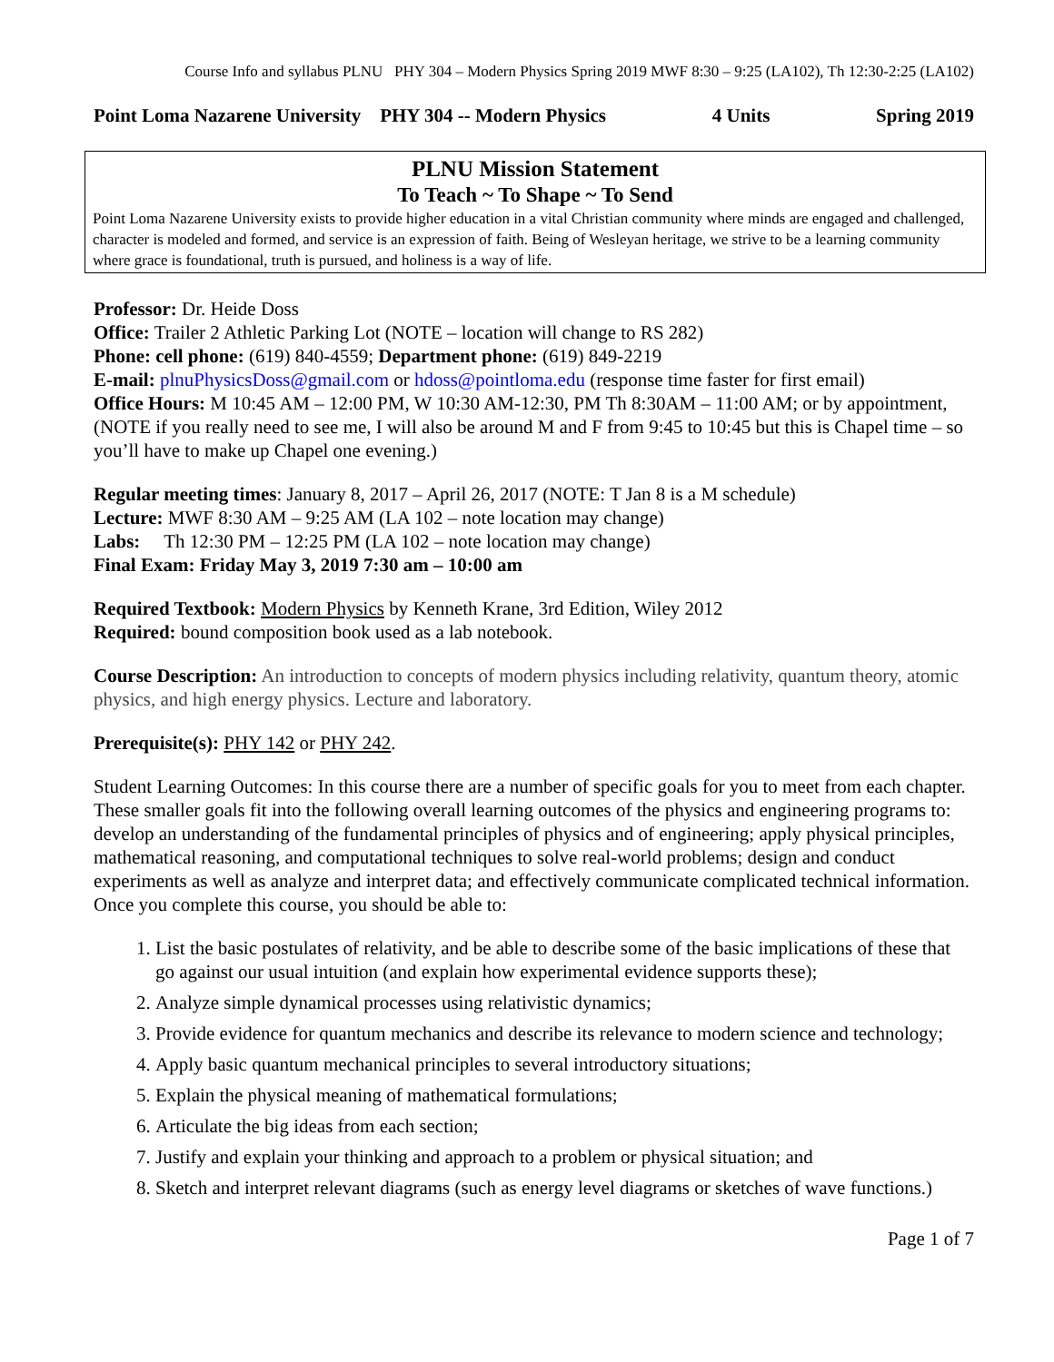Course Info and syllabus PLNU PHY 304 – Modern Physics Spring 2019 MWF 8:30 – 9:25 (LA102), Th 12:30-2:25 (LA102)
Point Loma Nazarene University PHY 304 -- Modern Physics 4 Units Spring 2019
PLNU Mission Statement
To Teach ~ To Shape ~ To Send
Point Loma Nazarene University exists to provide higher education in a vital Christian community where minds are engaged and challenged, character is modeled and formed, and service is an expression of faith. Being of Wesleyan heritage, we strive to be a learning community where grace is foundational, truth is pursued, and holiness is a way of life.
Professor: Dr. Heide Doss
Office: Trailer 2 Athletic Parking Lot (NOTE – location will change to RS 282)
Phone: cell phone: (619) 840-4559; Department phone: (619) 849-2219
E-mail: plnuPhysicsDoss@gmail.com or hdoss@pointloma.edu (response time faster for first email)
Office Hours: M 10:45 AM – 12:00 PM, W 10:30 AM-12:30, PM Th 8:30AM – 11:00 AM; or by appointment, (NOTE if you really need to see me, I will also be around M and F from 9:45 to 10:45 but this is Chapel time – so you’ll have to make up Chapel one evening.)
Regular meeting times: January 8, 2017 – April 26, 2017 (NOTE: T Jan 8 is a M schedule)
Lecture: MWF 8:30 AM – 9:25 AM (LA 102 – note location may change)
Labs: Th 12:30 PM – 12:25 PM (LA 102 – note location may change)
Final Exam: Friday May 3, 2019 7:30 am – 10:00 am
Required Textbook: Modern Physics by Kenneth Krane, 3rd Edition, Wiley 2012
Required: bound composition book used as a lab notebook.
Course Description: An introduction to concepts of modern physics including relativity, quantum theory, atomic physics, and high energy physics. Lecture and laboratory.
Prerequisite(s): PHY 142 or PHY 242.
Student Learning Outcomes: In this course there are a number of specific goals for you to meet from each chapter. These smaller goals fit into the following overall learning outcomes of the physics and engineering programs to: develop an understanding of the fundamental principles of physics and of engineering; apply physical principles, mathematical reasoning, and computational techniques to solve real-world problems; design and conduct experiments as well as analyze and interpret data; and effectively communicate complicated technical information. Once you complete this course, you should be able to:
1. List the basic postulates of relativity, and be able to describe some of the basic implications of these that go against our usual intuition (and explain how experimental evidence supports these);
2. Analyze simple dynamical processes using relativistic dynamics;
3. Provide evidence for quantum mechanics and describe its relevance to modern science and technology;
4. Apply basic quantum mechanical principles to several introductory situations;
5. Explain the physical meaning of mathematical formulations;
6. Articulate the big ideas from each section;
7. Justify and explain your thinking and approach to a problem or physical situation; and
8. Sketch and interpret relevant diagrams (such as energy level diagrams or sketches of wave functions.)
Page 1 of 7